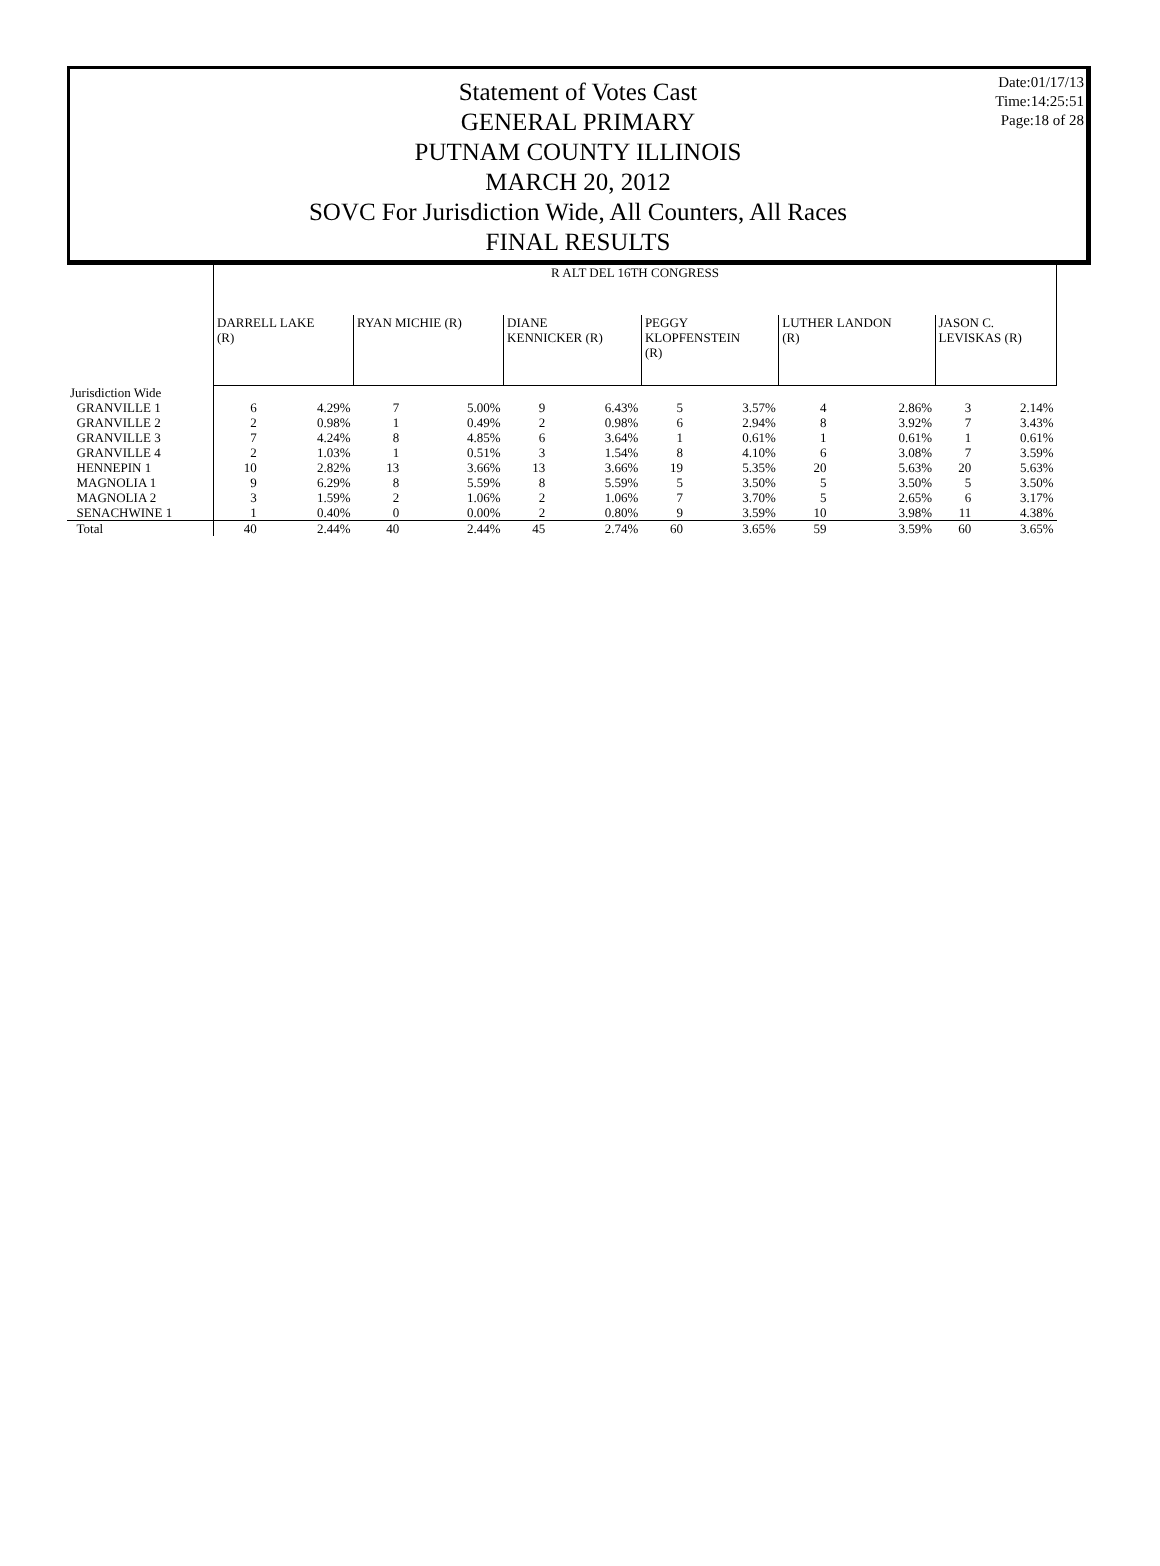Date:01/17/13
Time:14:25:51
Page:18 of 28
Statement of Votes Cast
GENERAL PRIMARY
PUTNAM COUNTY ILLINOIS
MARCH 20, 2012
SOVC For Jurisdiction Wide, All Counters, All Races
FINAL RESULTS
| | R ALT DEL 16TH CONGRESS | | | | | | | | | | | |
| | DARRELL LAKE (R) | | RYAN MICHIE (R) | | DIANE KENNICKER (R) | | PEGGY KLOPFENSTEIN (R) | | LUTHER LANDON (R) | | JASON C. LEVISKAS (R) | |
| Jurisdiction Wide | | | | | | | | | | | | |
| GRANVILLE 1 | 6 | 4.29% | 7 | 5.00% | 9 | 6.43% | 5 | 3.57% | 4 | 2.86% | 3 | 2.14% |
| GRANVILLE 2 | 2 | 0.98% | 1 | 0.49% | 2 | 0.98% | 6 | 2.94% | 8 | 3.92% | 7 | 3.43% |
| GRANVILLE 3 | 7 | 4.24% | 8 | 4.85% | 6 | 3.64% | 1 | 0.61% | 1 | 0.61% | 1 | 0.61% |
| GRANVILLE 4 | 2 | 1.03% | 1 | 0.51% | 3 | 1.54% | 8 | 4.10% | 6 | 3.08% | 7 | 3.59% |
| HENNEPIN 1 | 10 | 2.82% | 13 | 3.66% | 13 | 3.66% | 19 | 5.35% | 20 | 5.63% | 20 | 5.63% |
| MAGNOLIA 1 | 9 | 6.29% | 8 | 5.59% | 8 | 5.59% | 5 | 3.50% | 5 | 3.50% | 5 | 3.50% |
| MAGNOLIA 2 | 3 | 1.59% | 2 | 1.06% | 2 | 1.06% | 7 | 3.70% | 5 | 2.65% | 6 | 3.17% |
| SENACHWINE 1 | 1 | 0.40% | 0 | 0.00% | 2 | 0.80% | 9 | 3.59% | 10 | 3.98% | 11 | 4.38% |
| Total | 40 | 2.44% | 40 | 2.44% | 45 | 2.74% | 60 | 3.65% | 59 | 3.59% | 60 | 3.65% |